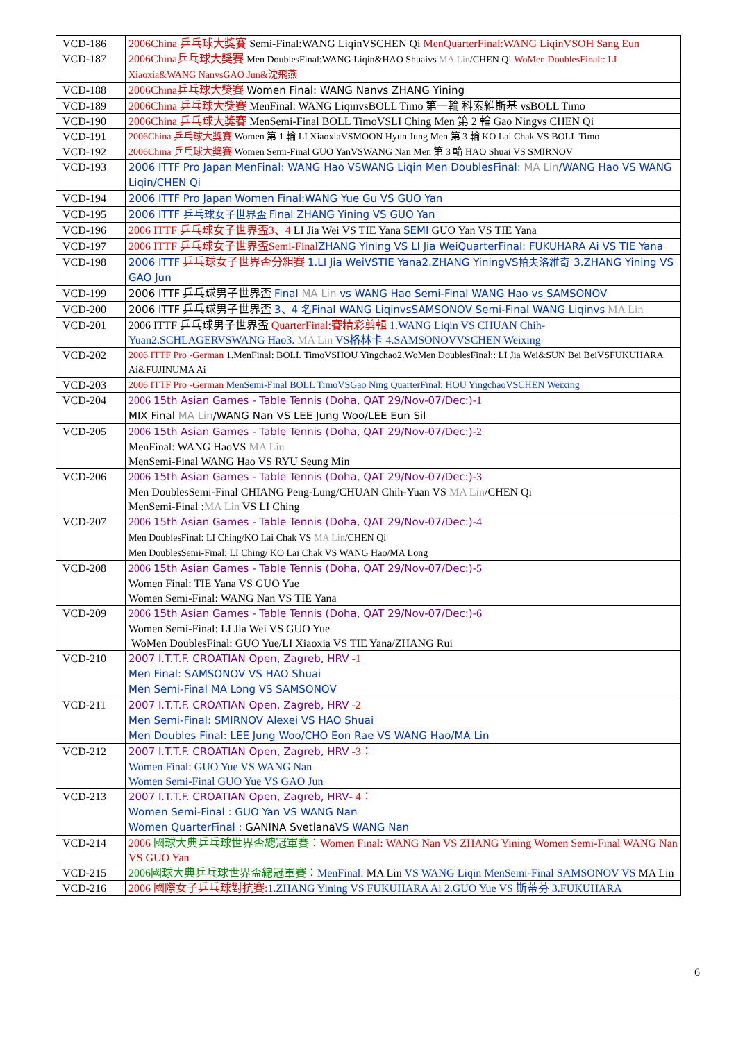| VCD-186 | 2006China 乒乓球大獎賽 Semi-Final:WANG LiqinVSCHEN Qi MenQuarterFinal:WANG LiqinVSOH Sang Eun |
| VCD-187 | 2006China乒乓球大獎賽 Men DoublesFinal:WANG Liqin&HAO Shuaivs MA Lin /CHEN Qi WoMen DoublesFinal:: LI Xiaoxia&WANG NanvsGAO Jun&沈飛燕 |
| VCD-188 | 2006China乒乓球大獎賽 Women Final: WANG Nanvs ZHANG Yining |
| VCD-189 | 2006China 乒乓球大獎賽 MenFinal: WANG LiqinvsBOLL Timo 第一輪 科索維斯基 vsBOLL Timo |
| VCD-190 | 2006China 乒乓球大獎賽 MenSemi-Final BOLL TimoVSLI Ching Men 第 2 輪 Gao Ningvs CHEN Qi |
| VCD-191 | 2006China 乒乓球大獎賽 Women 第 1 輪 LI XiaoxiaVSMOON Hyun Jung Men 第 3 輪 KO Lai Chak VS BOLL Timo |
| VCD-192 | 2006China 乒乓球大獎賽 Women Semi-Final GUO YanVSWANG Nan Men 第 3 輪 HAO Shuai VS SMIRNOV |
| VCD-193 | 2006 ITTF Pro Japan MenFinal: WANG Hao VSWANG Liqin Men DoublesFinal: MA Lin /WANG Hao VS WANG Liqin/CHEN Qi |
| VCD-194 | 2006 ITTF Pro Japan Women Final:WANG Yue Gu VS GUO Yan |
| VCD-195 | 2006 ITTF 乒乓球女子世界盃 Final ZHANG Yining VS GUO Yan |
| VCD-196 | 2006 ITTF 乒乓球女子世界盃3、4 LI Jia Wei VS TIE Yana SEMI GUO Yan VS TIE Yana |
| VCD-197 | 2006 ITTF 乒乓球女子世界盃Semi-Final ZHANG Yining VS LI Jia WeiQuarterFinal: FUKUHARA Ai VS TIE Yana |
| VCD-198 | 2006 ITTF 乒乓球女子世界盃分組賽 1.LI Jia WeiVSTIE Yana2.ZHANG YiningVS帕夫洛維奇 3.ZHANG Yining VS GAO Jun |
| VCD-199 | 2006 ITTF 乒乓球男子世界盃 Final MA Lin vs WANG Hao Semi-Final WANG Hao vs SAMSONOV |
| VCD-200 | 2006 ITTF 乒乓球男子世界盃 3、4 名Final WANG LiqinvsSAMSONOV Semi-Final WANG Liqinvs MA Lin |
| VCD-201 | 2006 ITTF 乒乓球男子世界盃 QuarterFinal:賽精彩剪輯 1.WANG Liqin VS CHUAN Chih-Yuan2.SCHLAGERVSWANG Hao3. MA Lin VS格林卡 4.SAMSONOVVSCHEN Weixing |
| VCD-202 | 2006 ITTF Pro -German 1.MenFinal: BOLL TimoVSHOU Yingchao2.WoMen DoublesFinal:: LI Jia Wei&SUN Bei BeiVSFUKUHARA Ai&FUJINUMA Ai |
| VCD-203 | 2006 ITTF Pro -German MenSemi-Final BOLL TimoVSGao Ning QuarterFinal: HOU YingchaoVSCHEN Weixing |
| VCD-204 | 2006 15th Asian Games - Table Tennis (Doha, QAT 29/Nov-07/Dec:)- 1 MIX Final MA Lin /WANG Nan VS LEE Jung Woo/LEE Eun Sil |
| VCD-205 | 2006 15th Asian Games - Table Tennis (Doha, QAT 29/Nov-07/Dec:)- 2 MenFinal: WANG HaoVS MA Lin MenSemi-Final WANG Hao VS RYU Seung Min |
| VCD-206 | 2006 15th Asian Games - Table Tennis (Doha, QAT 29/Nov-07/Dec:)- 3 Men DoublesSemi-Final CHIANG Peng-Lung/CHUAN Chih-Yuan VS MA Lin /CHEN Qi MenSemi-Final : MA Lin VS LI Ching |
| VCD-207 | 2006 15th Asian Games - Table Tennis (Doha, QAT 29/Nov-07/Dec:)- 4 Men DoublesFinal: LI Ching/KO Lai Chak VS MA Lin /CHEN Qi Men DoublesSemi-Final: LI Ching/ KO Lai Chak VS WANG Hao/MA Long |
| VCD-208 | 2006 15th Asian Games - Table Tennis (Doha, QAT 29/Nov-07/Dec:)- 5 Women Final: TIE Yana VS GUO Yue Women Semi-Final: WANG Nan VS TIE Yana |
| VCD-209 | 2006 15th Asian Games - Table Tennis (Doha, QAT 29/Nov-07/Dec:)- 6 Women Semi-Final: LI Jia Wei VS GUO Yue WoMen DoublesFinal: GUO Yue/LI Xiaoxia VS TIE Yana/ZHANG Rui |
| VCD-210 | 2007 I.T.T.F. CROATIAN Open, Zagreb, HRV -1 Men Final: SAMSONOV VS HAO Shuai Men Semi-Final MA Long VS SAMSONOV |
| VCD-211 | 2007 I.T.T.F. CROATIAN Open, Zagreb, HRV -2 Men Semi-Final: SMIRNOV Alexei VS HAO Shuai Men Doubles Final: LEE Jung Woo/CHO Eon Rae VS WANG Hao/MA Lin |
| VCD-212 | 2007 I.T.T.F. CROATIAN Open, Zagreb, HRV -3： Women Final: GUO Yue VS WANG Nan Women Semi-Final GUO Yue VS GAO Jun |
| VCD-213 | 2007 I.T.T.F. CROATIAN Open, Zagreb, HRV - 4： Women Semi-Final : GUO Yan VS WANG Nan Women QuarterFinal : GANINA Svetlana VS WANG Nan |
| VCD-214 | 2006 國球大典乒乓球世界盃總冠軍賽： Women Final: WANG Nan VS ZHANG Yining Women Semi-Final WANG Nan VS GUO Yan |
| VCD-215 | 2006國球大典乒乓球世界盃總冠軍賽： MenFinal: MA Lin VS WANG Liqin MenSemi-Final SAMSONOV VS MA Lin |
| VCD-216 | 2006 國際女子乒乓球對抗賽: 1.ZHANG Yining VS FUKUHARA Ai 2.GUO Yue VS 斯蒂芬 3.FUKUHARA |
6